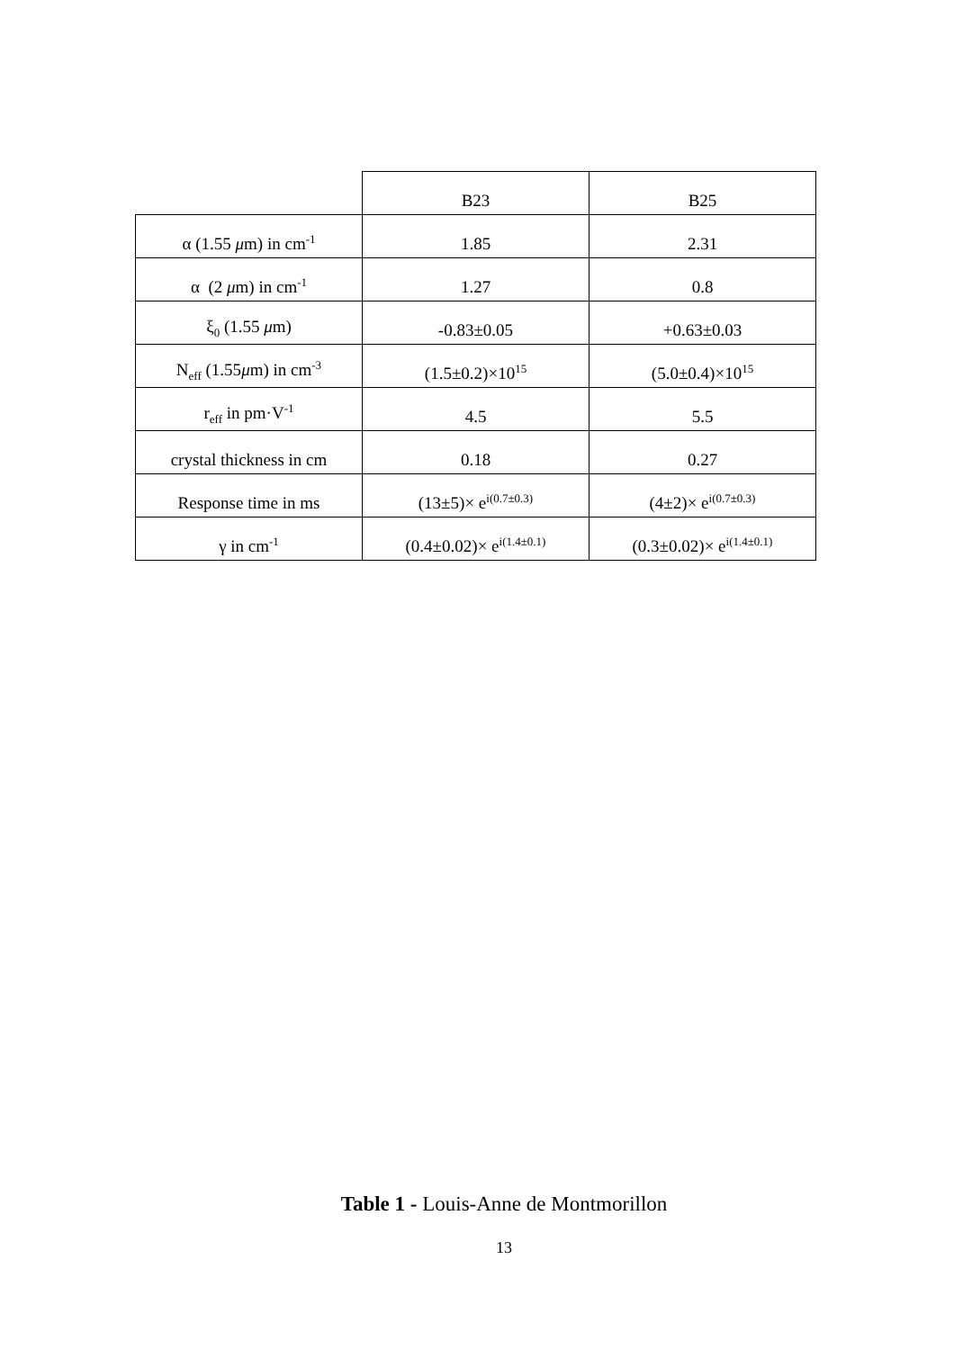| | B23 | B25 |
| --- | --- | --- |
| α (1.55 μ m) in cm<sup>-1</sup> | 1.85 | 2.31 |
| α (2 μ m) in cm<sup>-1</sup> | 1.27 | 0.8 |
| ξ<sub>0</sub> (1.55 μ m) | -0.83±0.05 | +0.63±0.03 |
| N<sub>eff</sub> (1.55 μ m) in cm<sup>-3</sup> | (1.5±0.2)×10<sup>15</sup> | (5.0±0.4)×10<sup>15</sup> |
| r<sub>eff</sub> in pm·V<sup>-1</sup> | 4.5 | 5.5 |
| crystal thickness in cm | 0.18 | 0.27 |
| Response time in ms | (13±5)× e<sup>i(0.7±0.3)</sup> | (4±2)× e<sup>i(0.7±0.3)</sup> |
| γ in cm<sup>-1</sup> | (0.4±0.02)× e<sup>i(1.4±0.1)</sup> | (0.3±0.02)× e<sup>i(1.4±0.1)</sup> |
Table 1 - Louis-Anne de Montmorillon
13